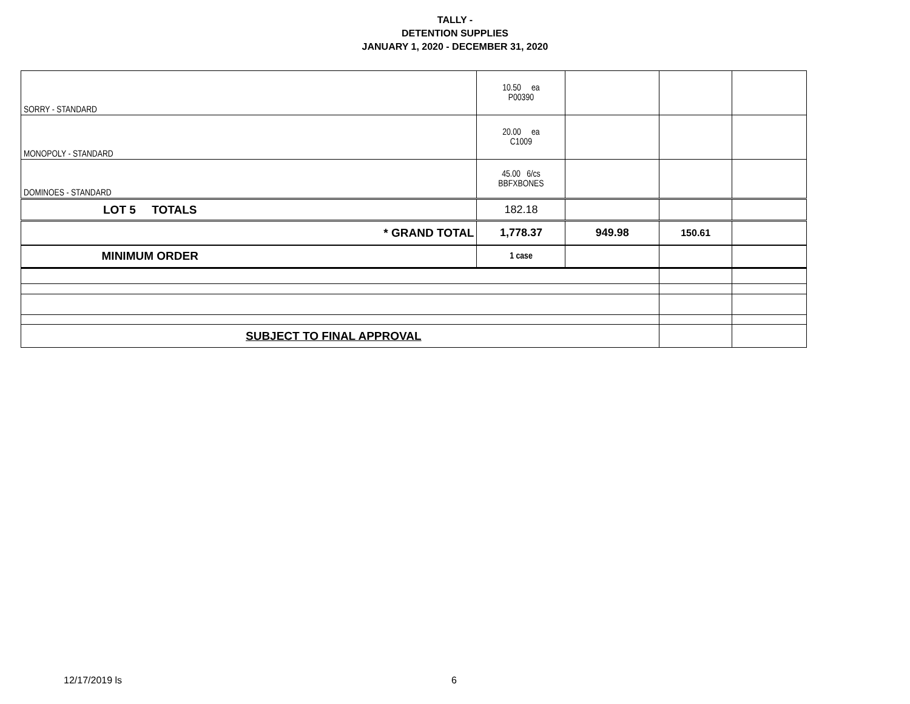TALLY -
DETENTION SUPPLIES
JANUARY 1, 2020 - DECEMBER 31, 2020
| SORRY - STANDARD | 10.50 ea P00390 | | | |
| MONOPOLY - STANDARD | 20.00 ea C1009 | | | |
| DOMINOES - STANDARD | 45.00 6/cs BBFXBONES | | | |
| LOT 5 TOTALS | 182.18 | | | |
| * GRAND TOTAL | 1,778.37 | 949.98 | 150.61 | |
| MINIMUM ORDER | 1 case | | | |
| SUBJECT TO FINAL APPROVAL | | | | |
12/17/2019 ls 6